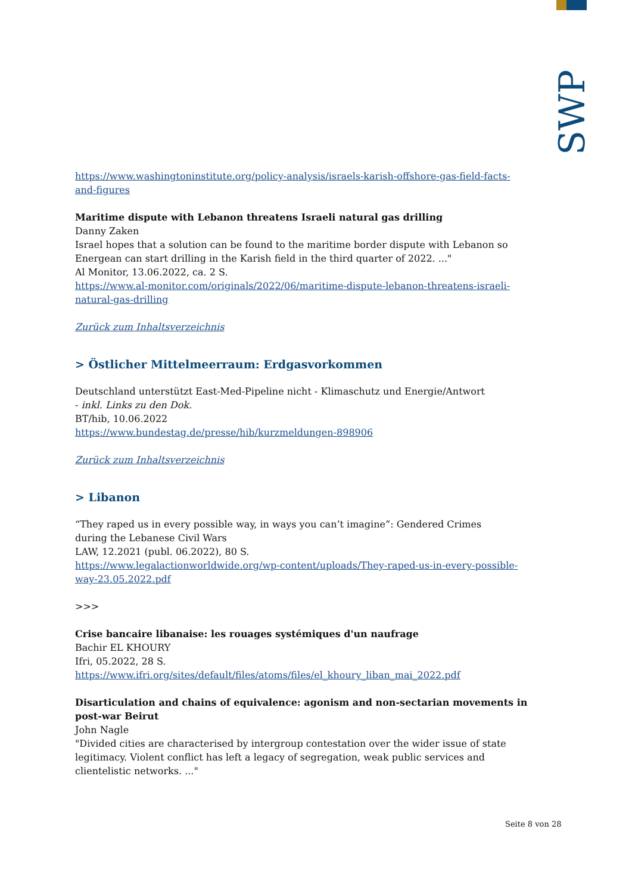SWP
https://www.washingtoninstitute.org/policy-analysis/israels-karish-offshore-gas-field-facts-and-figures
Maritime dispute with Lebanon threatens Israeli natural gas drilling
Danny Zaken
Israel hopes that a solution can be found to the maritime border dispute with Lebanon so Energean can start drilling in the Karish field in the third quarter of 2022. ..."
Al Monitor, 13.06.2022, ca. 2 S.
https://www.al-monitor.com/originals/2022/06/maritime-dispute-lebanon-threatens-israeli-natural-gas-drilling
Zurück zum Inhaltsverzeichnis
> Östlicher Mittelmeerraum: Erdgasvorkommen
Deutschland unterstützt East-Med-Pipeline nicht - Klimaschutz und Energie/Antwort
- inkl. Links zu den Dok.
BT/hib, 10.06.2022
https://www.bundestag.de/presse/hib/kurzmeldungen-898906
Zurück zum Inhaltsverzeichnis
> Libanon
“They raped us in every possible way, in ways you can’t imagine”: Gendered Crimes
during the Lebanese Civil Wars
LAW, 12.2021 (publ. 06.2022), 80 S.
https://www.legalactionworldwide.org/wp-content/uploads/They-raped-us-in-every-possible-way-23.05.2022.pdf
>>>
Crise bancaire libanaise: les rouages systémiques d'un naufrage
Bachir EL KHOURY
Ifri, 05.2022, 28 S.
https://www.ifri.org/sites/default/files/atoms/files/el_khoury_liban_mai_2022.pdf
Disarticulation and chains of equivalence: agonism and non-sectarian movements in post-war Beirut
John Nagle
"Divided cities are characterised by intergroup contestation over the wider issue of state legitimacy. Violent conflict has left a legacy of segregation, weak public services and clientelistic networks. ..."
Seite 8 von 28